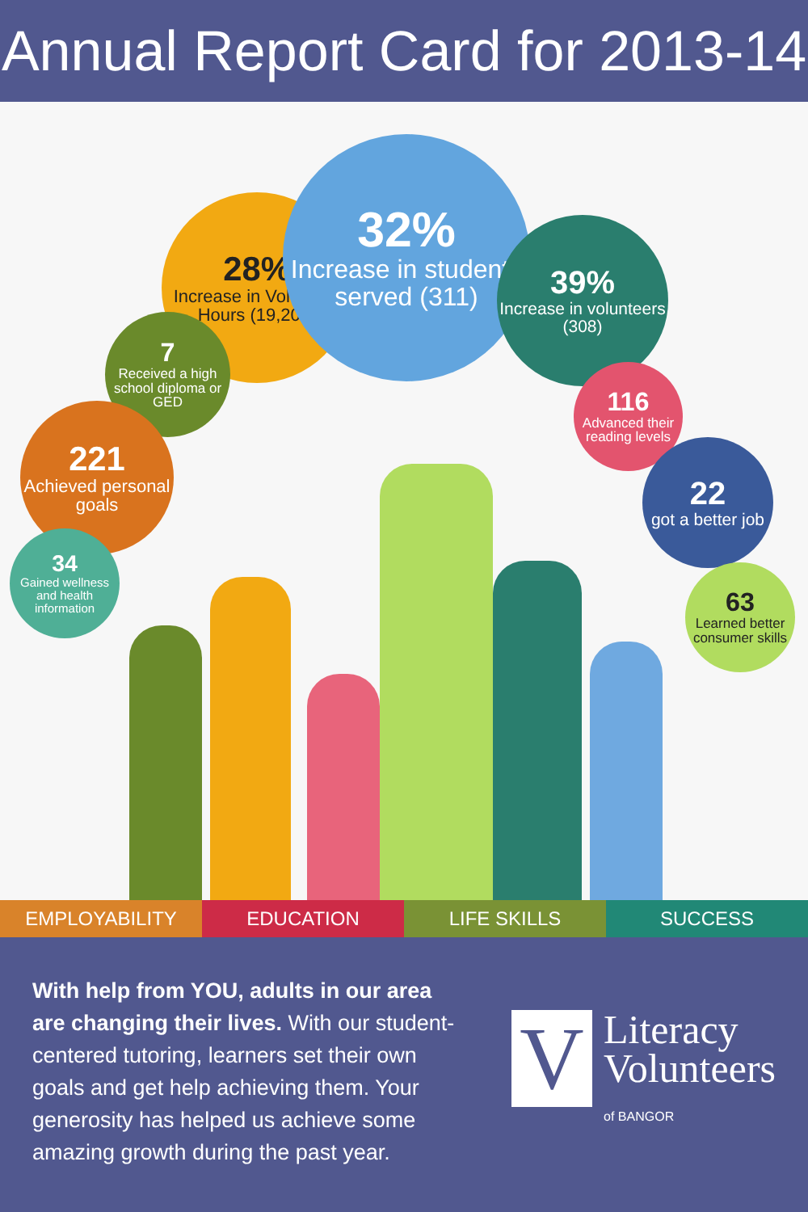Annual Report Card for 2013-14
28%
Increase in Volunteer Hours (19,200)
32%
Increase in students served (311)
39%
Increase in volunteers (308)
7
Received a high school diploma or GED
116
Advanced their reading levels
221
Achieved personal goals
22
got a better job
34
Gained wellness and health information
63
Learned better consumer skills
EMPLOYABILITY EDUCATION LIFE SKILLS SUCCESS
With help from YOU, adults in our area are changing their lives. With our student-centered tutoring, learners set their own goals and get help achieving them. Your generosity has helped us achieve some amazing growth during the past year.
V
Literacy
Volunteers
of BANGOR